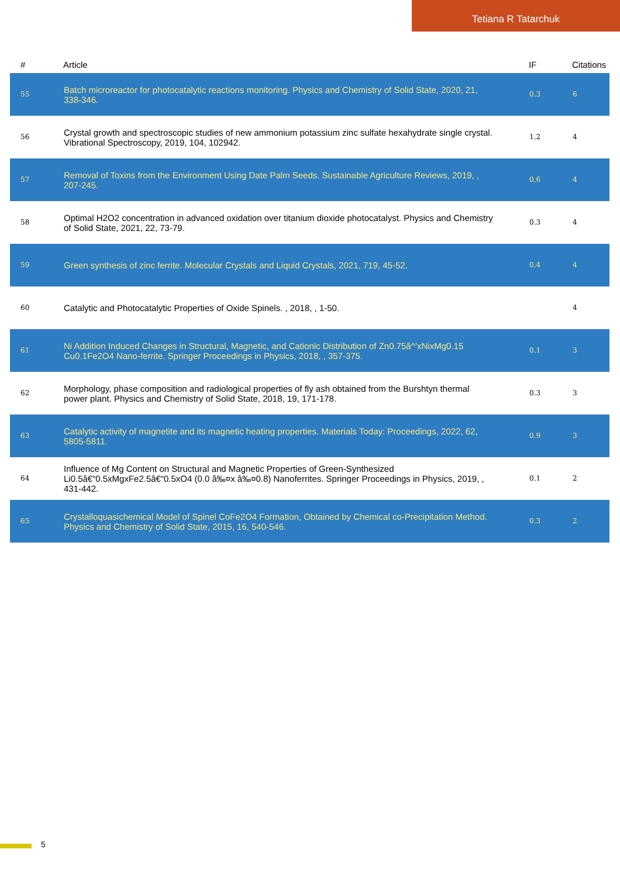Tetiana R Tatarchuk
| # | Article | IF | Citations |
| --- | --- | --- | --- |
| 55 | Batch microreactor for photocatalytic reactions monitoring. Physics and Chemistry of Solid State, 2020, 21, 338-346. | 0.3 | 6 |
| 56 | Crystal growth and spectroscopic studies of new ammonium potassium zinc sulfate hexahydrate single crystal. Vibrational Spectroscopy, 2019, 104, 102942. | 1.2 | 4 |
| 57 | Removal of Toxins from the Environment Using Date Palm Seeds. Sustainable Agriculture Reviews, 2019, , 207-245. | 0.6 | 4 |
| 58 | Optimal H2O2 concentration in advanced oxidation over titanium dioxide photocatalyst. Physics and Chemistry of Solid State, 2021, 22, 73-79. | 0.3 | 4 |
| 59 | Green synthesis of zinc ferrite. Molecular Crystals and Liquid Crystals, 2021, 719, 45-52. | 0.4 | 4 |
| 60 | Catalytic and Photocatalytic Properties of Oxide Spinels. , 2018, , 1-50. | | 4 |
| 61 | Ni Addition Induced Changes in Structural, Magnetic, and Cationic Distribution of Zn0.75â^’xNixMg0.15 Cu0.1Fe2O4 Nano-ferrite. Springer Proceedings in Physics, 2018, , 357-375. | 0.1 | 3 |
| 62 | Morphology, phase composition and radiological properties of fly ash obtained from the Burshtyn thermal power plant. Physics and Chemistry of Solid State, 2018, 19, 171-178. | 0.3 | 3 |
| 63 | Catalytic activity of magnetite and its magnetic heating properties. Materials Today: Proceedings, 2022, 62, 5805-5811. | 0.9 | 3 |
| 64 | Influence of Mg Content on Structural and Magnetic Properties of Green-Synthesized Li0.5â€“0.5xMgxFe2.5â€“0.5xO4 (0.0 â‰¤x â‰¤0.8) Nanoferrites. Springer Proceedings in Physics, 2019, , 431-442. | 0.1 | 2 |
| 65 | Crystalloquasichemical Model of Spinel CoFe2O4 Formation, Obtained by Chemical co-Precipitation Method. Physics and Chemistry of Solid State, 2015, 16, 540-546. | 0.3 | 2 |
5